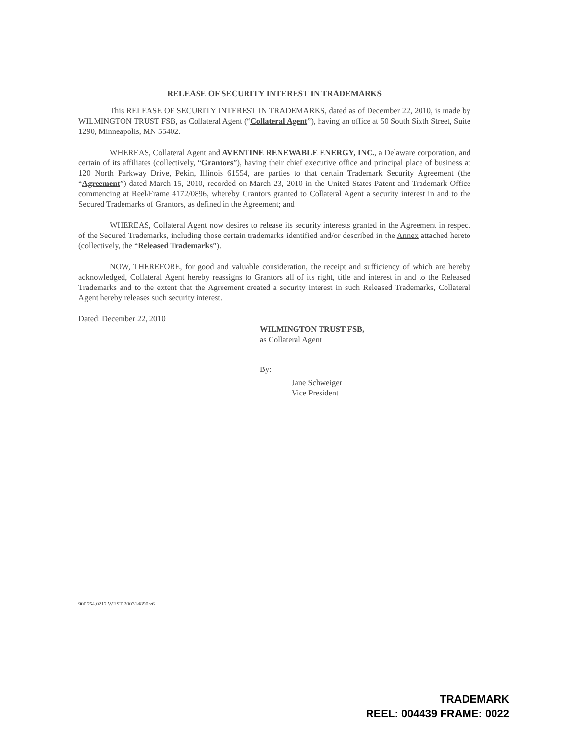RELEASE OF SECURITY INTEREST IN TRADEMARKS
This RELEASE OF SECURITY INTEREST IN TRADEMARKS, dated as of December 22, 2010, is made by WILMINGTON TRUST FSB, as Collateral Agent (“Collateral Agent”), having an office at 50 South Sixth Street, Suite 1290, Minneapolis, MN 55402.
WHEREAS, Collateral Agent and AVENTINE RENEWABLE ENERGY, INC., a Delaware corporation, and certain of its affiliates (collectively, “Grantors”), having their chief executive office and principal place of business at 120 North Parkway Drive, Pekin, Illinois 61554, are parties to that certain Trademark Security Agreement (the “Agreement”) dated March 15, 2010, recorded on March 23, 2010 in the United States Patent and Trademark Office commencing at Reel/Frame 4172/0896, whereby Grantors granted to Collateral Agent a security interest in and to the Secured Trademarks of Grantors, as defined in the Agreement; and
WHEREAS, Collateral Agent now desires to release its security interests granted in the Agreement in respect of the Secured Trademarks, including those certain trademarks identified and/or described in the Annex attached hereto (collectively, the “Released Trademarks”).
NOW, THEREFORE, for good and valuable consideration, the receipt and sufficiency of which are hereby acknowledged, Collateral Agent hereby reassigns to Grantors all of its right, title and interest in and to the Released Trademarks and to the extent that the Agreement created a security interest in such Released Trademarks, Collateral Agent hereby releases such security interest.
Dated: December 22, 2010
WILMINGTON TRUST FSB,
as Collateral Agent
By:
Jane Schweiger
Vice President
900654.0212 WEST 200314890 v6
TRADEMARK
REEL: 004439 FRAME: 0022